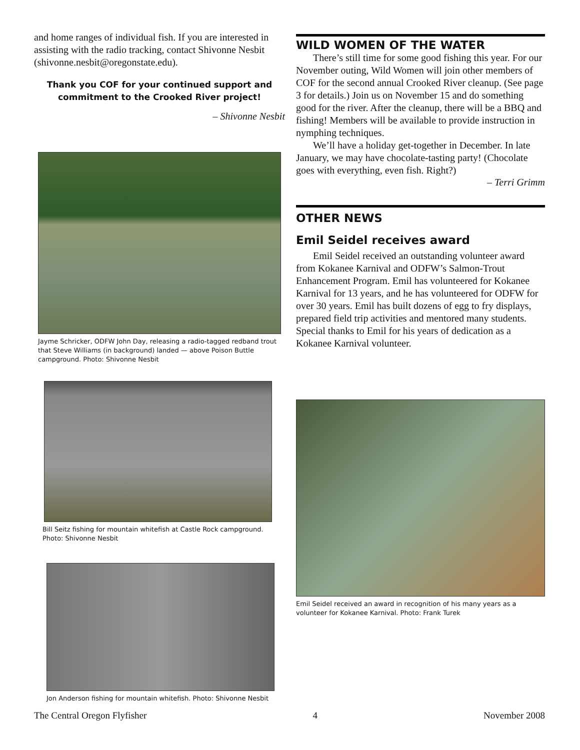and home ranges of individual fish. If you are interested in assisting with the radio tracking, contact Shivonne Nesbit (shivonne.nesbit@oregonstate.edu).
Thank you COF for your continued support and commitment to the Crooked River project!
– Shivonne Nesbit
Jayme Schricker, ODFW John Day, releasing a radio-tagged redband trout that Steve Williams (in background) landed — above Poison Buttle campground. Photo: Shivonne Nesbit
Bill Seitz fishing for mountain whitefish at Castle Rock campground. Photo: Shivonne Nesbit
Jon Anderson fishing for mountain whitefish. Photo: Shivonne Nesbit
WILD WOMEN OF THE WATER
There’s still time for some good fishing this year. For our November outing, Wild Women will join other members of COF for the second annual Crooked River cleanup. (See page 3 for details.) Join us on November 15 and do something good for the river. After the cleanup, there will be a BBQ and fishing! Members will be available to provide instruction in nymphing techniques.
We’ll have a holiday get-together in December. In late January, we may have chocolate-tasting party! (Chocolate goes with everything, even fish. Right?)
– Terri Grimm
OTHER NEWS
Emil Seidel receives award
Emil Seidel received an outstanding volunteer award from Kokanee Karnival and ODFW’s Salmon-Trout Enhancement Program. Emil has volunteered for Kokanee Karnival for 13 years, and he has volunteered for ODFW for over 30 years. Emil has built dozens of egg to fry displays, prepared field trip activities and mentored many students. Special thanks to Emil for his years of dedication as a Kokanee Karnival volunteer.
Emil Seidel received an award in recognition of his many years as a volunteer for Kokanee Karnival. Photo: Frank Turek
The Central Oregon Flyfisher 4 November 2008